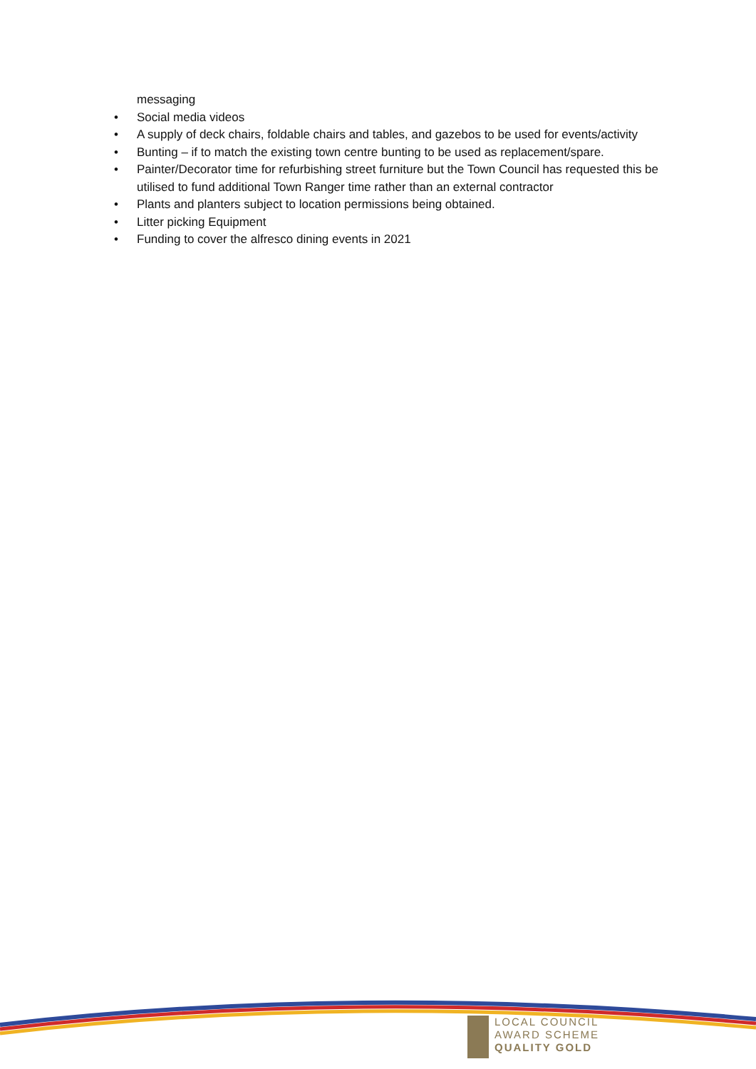messaging
• Social media videos
• A supply of deck chairs, foldable chairs and tables, and gazebos to be used for events/activity
• Bunting – if to match the existing town centre bunting to be used as replacement/spare.
• Painter/Decorator time for refurbishing street furniture but the Town Council has requested this be utilised to fund additional Town Ranger time rather than an external contractor
• Plants and planters subject to location permissions being obtained.
• Litter picking Equipment
• Funding to cover the alfresco dining events in 2021
LOCAL COUNCIL
AWARD SCHEME
QUALITY GOLD